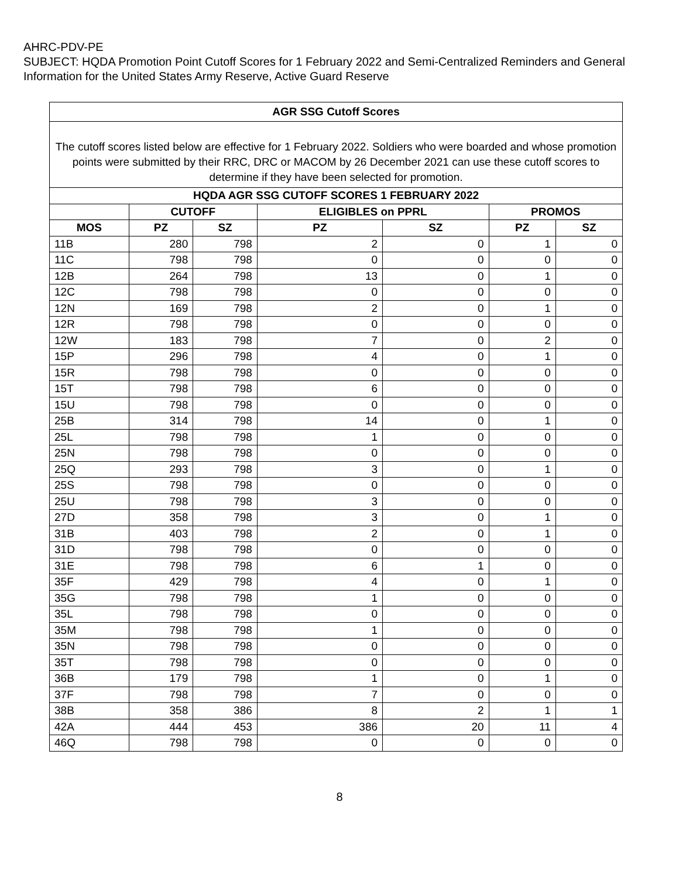AHRC-PDV-PE
SUBJECT: HQDA Promotion Point Cutoff Scores for 1 February 2022 and Semi-Centralized Reminders and General Information for the United States Army Reserve, Active Guard Reserve
| AGR SSG Cutoff Scores | | | | | | |
| --- | --- | --- | --- | --- | --- | --- |
| The cutoff scores listed below are effective for 1 February 2022. Soldiers who were boarded and whose promotion points were submitted by their RRC, DRC or MACOM by 26 December 2021 can use these cutoff scores to determine if they have been selected for promotion. | | | | | | |
| HQDA AGR SSG CUTOFF SCORES 1 FEBRUARY 2022 | | | | | | |
| | CUTOFF | | ELIGIBLES on PPRL | | PROMOS | |
| MOS | PZ | SZ | PZ | SZ | PZ | SZ |
| 11B | 280 | 798 | 2 | 0 | 1 | 0 |
| 11C | 798 | 798 | 0 | 0 | 0 | 0 |
| 12B | 264 | 798 | 13 | 0 | 1 | 0 |
| 12C | 798 | 798 | 0 | 0 | 0 | 0 |
| 12N | 169 | 798 | 2 | 0 | 1 | 0 |
| 12R | 798 | 798 | 0 | 0 | 0 | 0 |
| 12W | 183 | 798 | 7 | 0 | 2 | 0 |
| 15P | 296 | 798 | 4 | 0 | 1 | 0 |
| 15R | 798 | 798 | 0 | 0 | 0 | 0 |
| 15T | 798 | 798 | 6 | 0 | 0 | 0 |
| 15U | 798 | 798 | 0 | 0 | 0 | 0 |
| 25B | 314 | 798 | 14 | 0 | 1 | 0 |
| 25L | 798 | 798 | 1 | 0 | 0 | 0 |
| 25N | 798 | 798 | 0 | 0 | 0 | 0 |
| 25Q | 293 | 798 | 3 | 0 | 1 | 0 |
| 25S | 798 | 798 | 0 | 0 | 0 | 0 |
| 25U | 798 | 798 | 3 | 0 | 0 | 0 |
| 27D | 358 | 798 | 3 | 0 | 1 | 0 |
| 31B | 403 | 798 | 2 | 0 | 1 | 0 |
| 31D | 798 | 798 | 0 | 0 | 0 | 0 |
| 31E | 798 | 798 | 6 | 1 | 0 | 0 |
| 35F | 429 | 798 | 4 | 0 | 1 | 0 |
| 35G | 798 | 798 | 1 | 0 | 0 | 0 |
| 35L | 798 | 798 | 0 | 0 | 0 | 0 |
| 35M | 798 | 798 | 1 | 0 | 0 | 0 |
| 35N | 798 | 798 | 0 | 0 | 0 | 0 |
| 35T | 798 | 798 | 0 | 0 | 0 | 0 |
| 36B | 179 | 798 | 1 | 0 | 1 | 0 |
| 37F | 798 | 798 | 7 | 0 | 0 | 0 |
| 38B | 358 | 386 | 8 | 2 | 1 | 1 |
| 42A | 444 | 453 | 386 | 20 | 11 | 4 |
| 46Q | 798 | 798 | 0 | 0 | 0 | 0 |
8